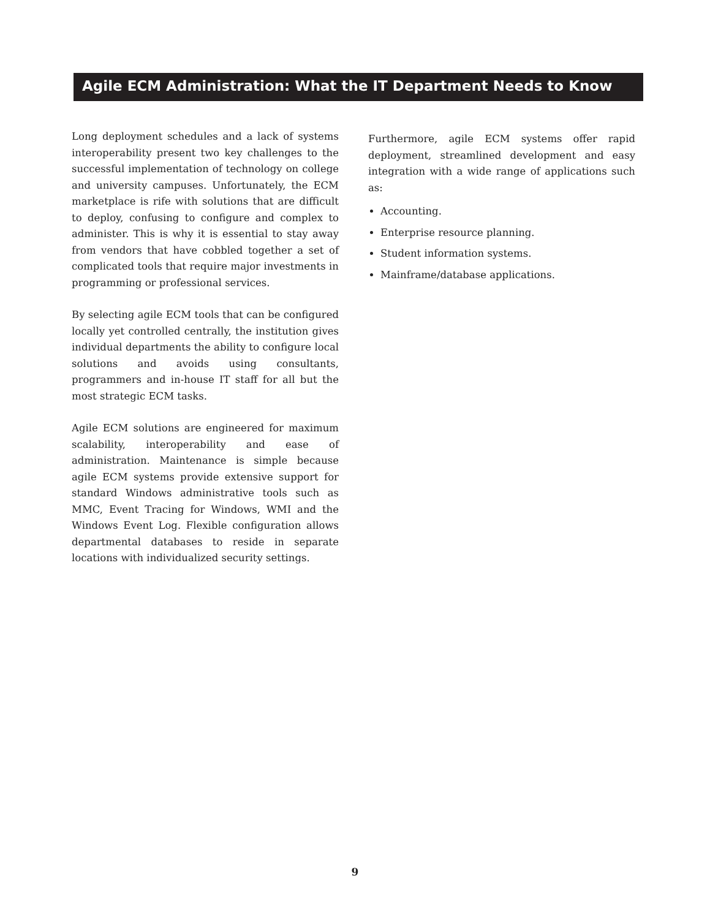Agile ECM Administration: What the IT Department Needs to Know
Long deployment schedules and a lack of systems interoperability present two key challenges to the successful implementation of technology on college and university campuses. Unfortunately, the ECM marketplace is rife with solutions that are difficult to deploy, confusing to configure and complex to administer. This is why it is essential to stay away from vendors that have cobbled together a set of complicated tools that require major investments in programming or professional services.
By selecting agile ECM tools that can be configured locally yet controlled centrally, the institution gives individual departments the ability to configure local solutions and avoids using consultants, programmers and in-house IT staff for all but the most strategic ECM tasks.
Agile ECM solutions are engineered for maximum scalability, interoperability and ease of administration. Maintenance is simple because agile ECM systems provide extensive support for standard Windows administrative tools such as MMC, Event Tracing for Windows, WMI and the Windows Event Log. Flexible configuration allows departmental databases to reside in separate locations with individualized security settings.
Furthermore, agile ECM systems offer rapid deployment, streamlined development and easy integration with a wide range of applications such as:
Accounting.
Enterprise resource planning.
Student information systems.
Mainframe/database applications.
9